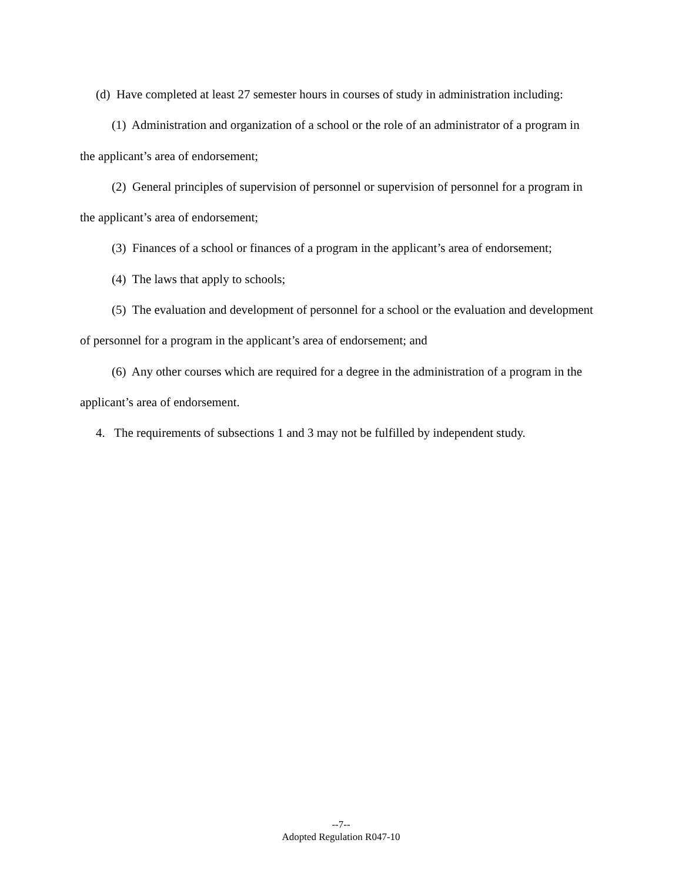(d) Have completed at least 27 semester hours in courses of study in administration including:
(1) Administration and organization of a school or the role of an administrator of a program in the applicant’s area of endorsement;
(2) General principles of supervision of personnel or supervision of personnel for a program in the applicant’s area of endorsement;
(3) Finances of a school or finances of a program in the applicant’s area of endorsement;
(4) The laws that apply to schools;
(5) The evaluation and development of personnel for a school or the evaluation and development of personnel for a program in the applicant’s area of endorsement; and
(6) Any other courses which are required for a degree in the administration of a program in the applicant’s area of endorsement.
4. The requirements of subsections 1 and 3 may not be fulfilled by independent study.
--7--
Adopted Regulation R047-10